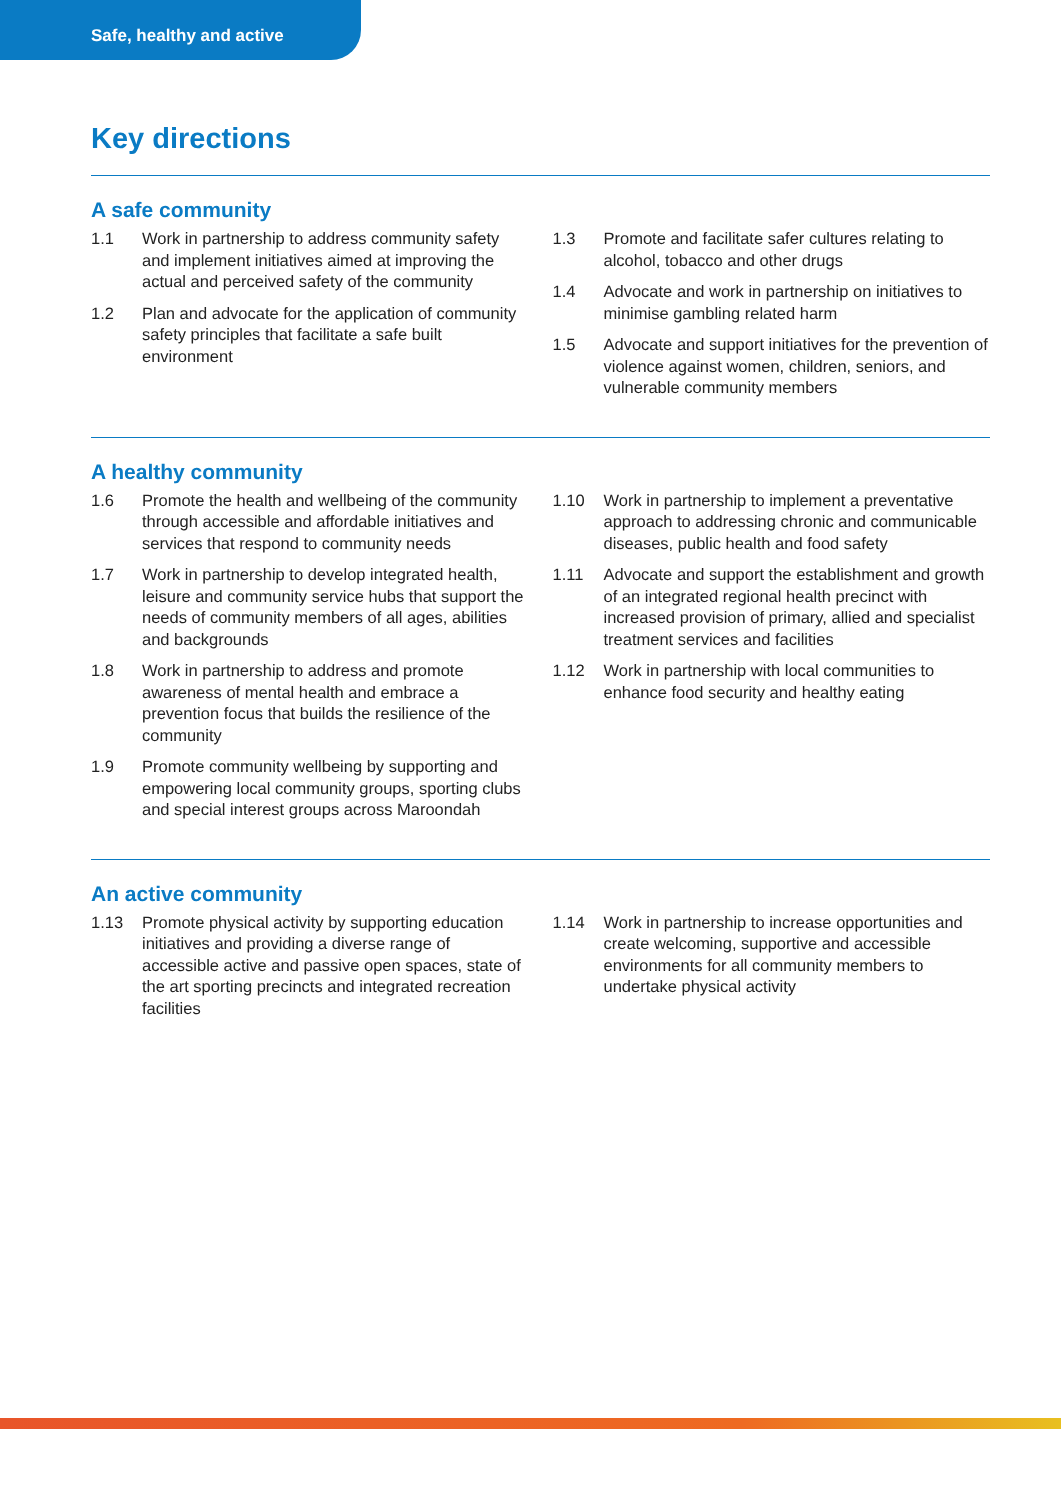Safe, healthy and active
Key directions
A safe community
1.1 Work in partnership to address community safety and implement initiatives aimed at improving the actual and perceived safety of the community
1.2 Plan and advocate for the application of community safety principles that facilitate a safe built environment
1.3 Promote and facilitate safer cultures relating to alcohol, tobacco and other drugs
1.4 Advocate and work in partnership on initiatives to minimise gambling related harm
1.5 Advocate and support initiatives for the prevention of violence against women, children, seniors, and vulnerable community members
A healthy community
1.6 Promote the health and wellbeing of the community through accessible and affordable initiatives and services that respond to community needs
1.7 Work in partnership to develop integrated health, leisure and community service hubs that support the needs of community members of all ages, abilities and backgrounds
1.8 Work in partnership to address and promote awareness of mental health and embrace a prevention focus that builds the resilience of the community
1.9 Promote community wellbeing by supporting and empowering local community groups, sporting clubs and special interest groups across Maroondah
1.10 Work in partnership to implement a preventative approach to addressing chronic and communicable diseases, public health and food safety
1.11 Advocate and support the establishment and growth of an integrated regional health precinct with increased provision of primary, allied and specialist treatment services and facilities
1.12 Work in partnership with local communities to enhance food security and healthy eating
An active community
1.13 Promote physical activity by supporting education initiatives and providing a diverse range of accessible active and passive open spaces, state of the art sporting precincts and integrated recreation facilities
1.14 Work in partnership to increase opportunities and create welcoming, supportive and accessible environments for all community members to undertake physical activity